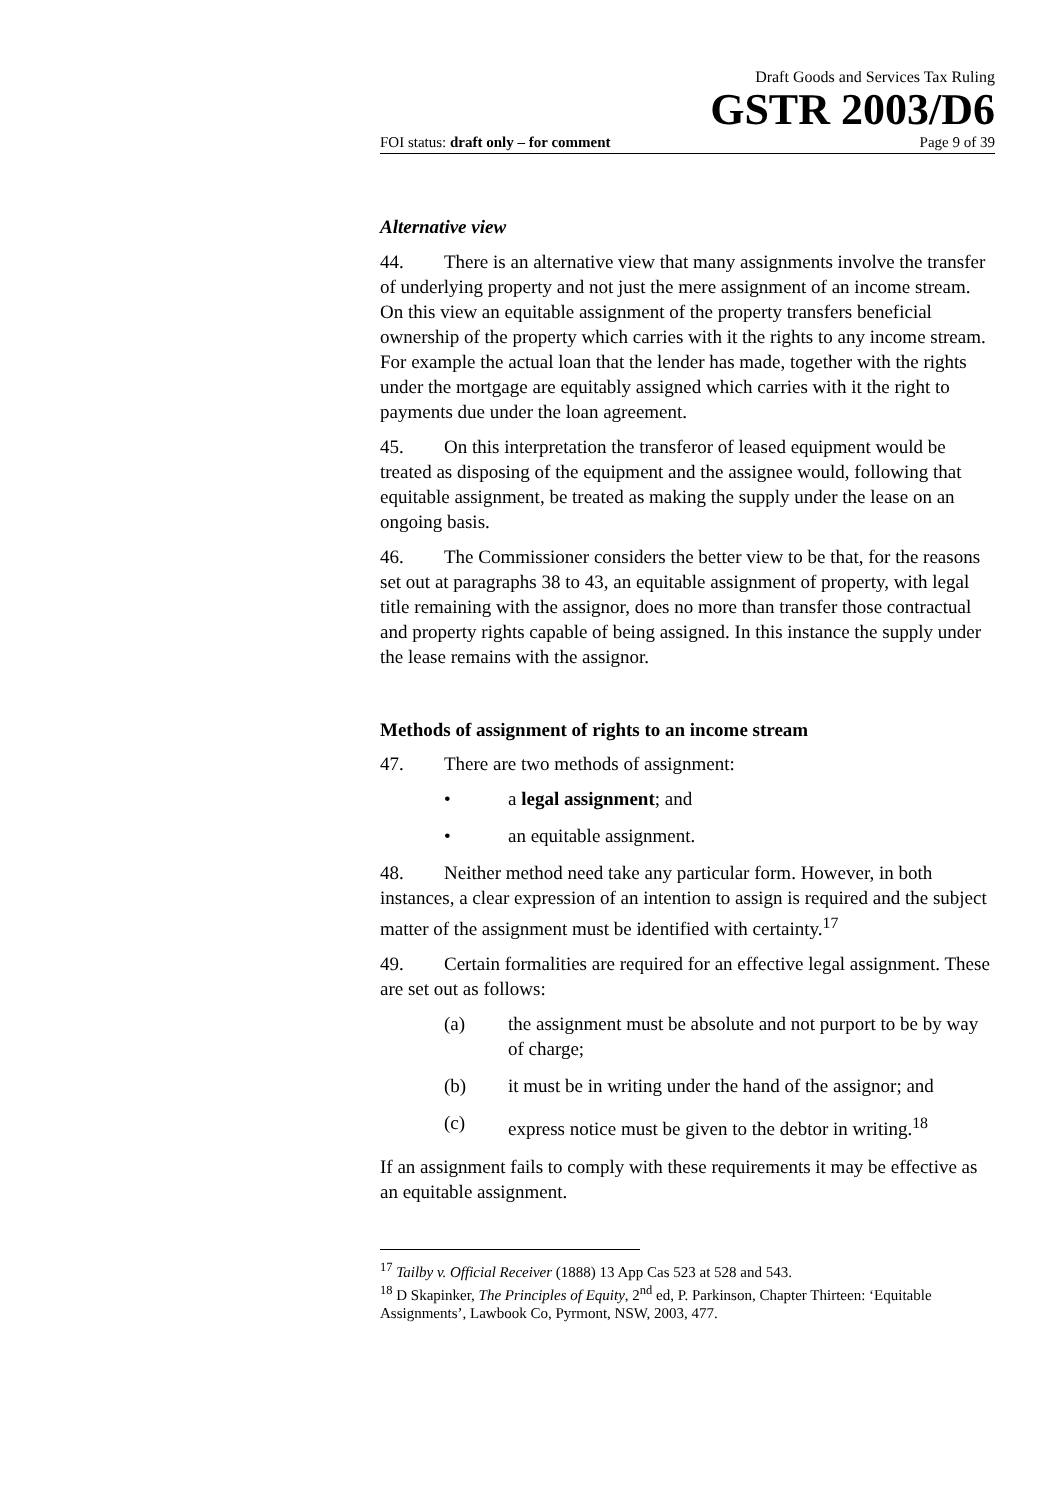Draft Goods and Services Tax Ruling
GSTR 2003/D6
FOI status: draft only – for comment Page 9 of 39
Alternative view
44. There is an alternative view that many assignments involve the transfer of underlying property and not just the mere assignment of an income stream. On this view an equitable assignment of the property transfers beneficial ownership of the property which carries with it the rights to any income stream. For example the actual loan that the lender has made, together with the rights under the mortgage are equitably assigned which carries with it the right to payments due under the loan agreement.
45. On this interpretation the transferor of leased equipment would be treated as disposing of the equipment and the assignee would, following that equitable assignment, be treated as making the supply under the lease on an ongoing basis.
46. The Commissioner considers the better view to be that, for the reasons set out at paragraphs 38 to 43, an equitable assignment of property, with legal title remaining with the assignor, does no more than transfer those contractual and property rights capable of being assigned. In this instance the supply under the lease remains with the assignor.
Methods of assignment of rights to an income stream
47. There are two methods of assignment:
• a legal assignment; and
• an equitable assignment.
48. Neither method need take any particular form. However, in both instances, a clear expression of an intention to assign is required and the subject matter of the assignment must be identified with certainty.<sup>17</sup>
49. Certain formalities are required for an effective legal assignment. These are set out as follows:
(a) the assignment must be absolute and not purport to be by way of charge;
(b) it must be in writing under the hand of the assignor; and
(c) express notice must be given to the debtor in writing.<sup>18</sup>
If an assignment fails to comply with these requirements it may be effective as an equitable assignment.
<sup>17</sup> Tailby v. Official Receiver (1888) 13 App Cas 523 at 528 and 543.
<sup>18</sup> D Skapinker, The Principles of Equity, 2<sup>nd</sup> ed, P. Parkinson, Chapter Thirteen: ‘Equitable Assignments’, Lawbook Co, Pyrmont, NSW, 2003, 477.